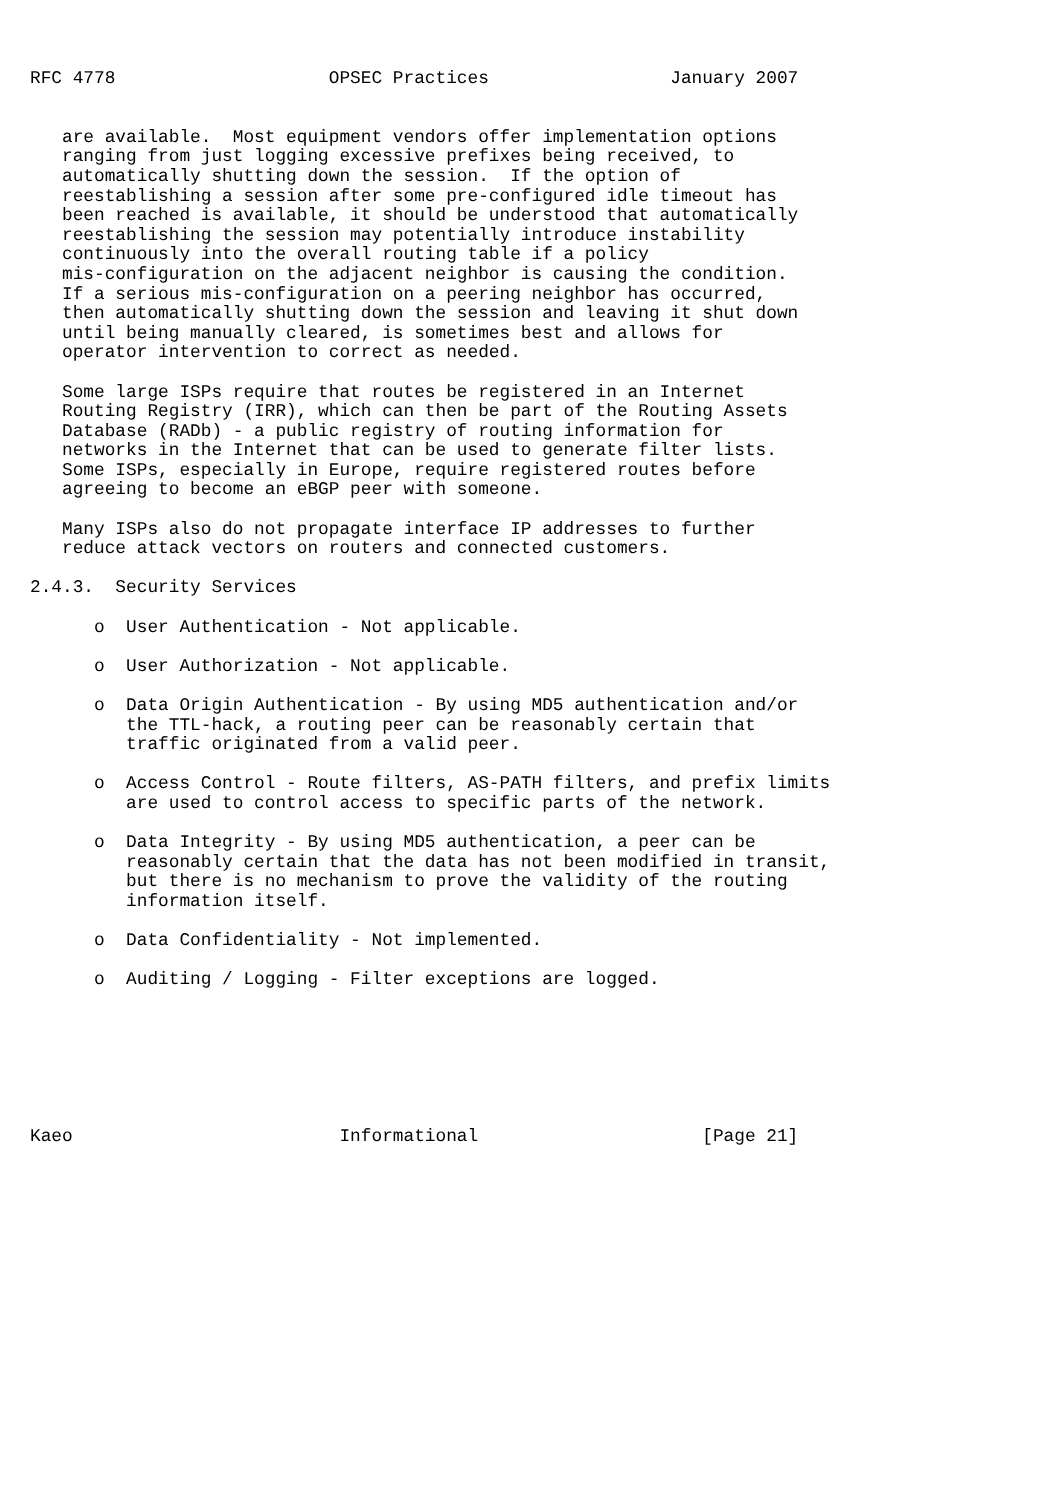RFC 4778                    OPSEC Practices                 January 2007


   are available.  Most equipment vendors offer implementation options
   ranging from just logging excessive prefixes being received, to
   automatically shutting down the session.  If the option of
   reestablishing a session after some pre-configured idle timeout has
   been reached is available, it should be understood that automatically
   reestablishing the session may potentially introduce instability
   continuously into the overall routing table if a policy
   mis-configuration on the adjacent neighbor is causing the condition.
   If a serious mis-configuration on a peering neighbor has occurred,
   then automatically shutting down the session and leaving it shut down
   until being manually cleared, is sometimes best and allows for
   operator intervention to correct as needed.

   Some large ISPs require that routes be registered in an Internet
   Routing Registry (IRR), which can then be part of the Routing Assets
   Database (RADb) - a public registry of routing information for
   networks in the Internet that can be used to generate filter lists.
   Some ISPs, especially in Europe, require registered routes before
   agreeing to become an eBGP peer with someone.

   Many ISPs also do not propagate interface IP addresses to further
   reduce attack vectors on routers and connected customers.

2.4.3.  Security Services

      o  User Authentication - Not applicable.

      o  User Authorization - Not applicable.

      o  Data Origin Authentication - By using MD5 authentication and/or
         the TTL-hack, a routing peer can be reasonably certain that
         traffic originated from a valid peer.

      o  Access Control - Route filters, AS-PATH filters, and prefix limits
         are used to control access to specific parts of the network.

      o  Data Integrity - By using MD5 authentication, a peer can be
         reasonably certain that the data has not been modified in transit,
         but there is no mechanism to prove the validity of the routing
         information itself.

      o  Data Confidentiality - Not implemented.

      o  Auditing / Logging - Filter exceptions are logged.







Kaeo                         Informational                     [Page 21]